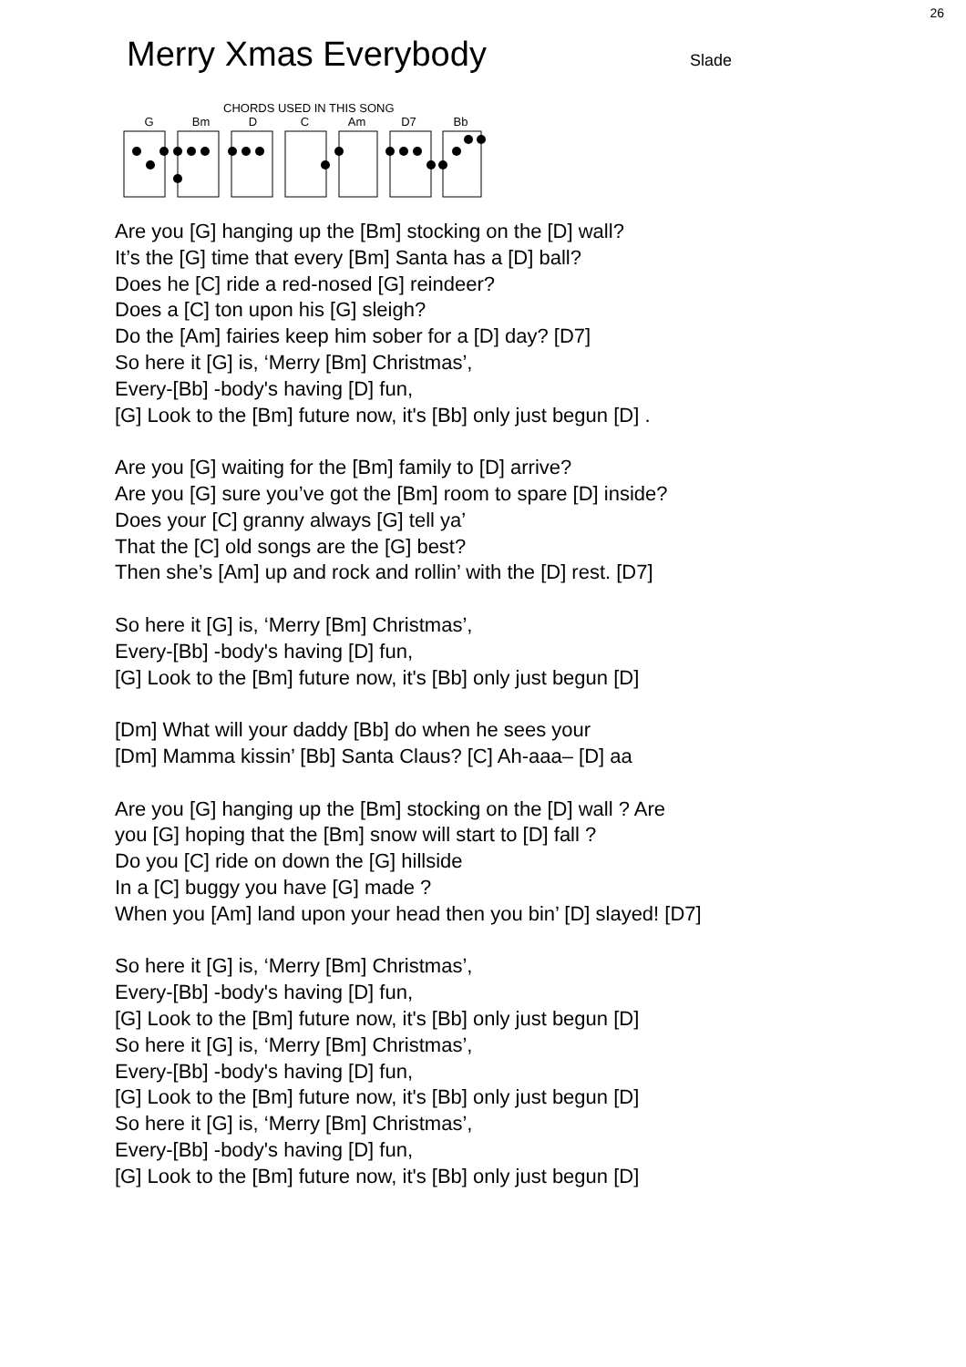26
Merry Xmas Everybody
Slade
CHORDS USED IN THIS SONG
G Bm D C Am D7 Bb
Are you [G] hanging up the [Bm] stocking on the [D] wall?
It’s the [G] time that every [Bm] Santa has a [D] ball?
Does he [C] ride a red-nosed [G] reindeer?
Does a [C] ton upon his [G] sleigh?
Do the [Am] fairies keep him sober for a [D] day? [D7]
So here it [G] is, ‘Merry [Bm] Christmas’,
Every-[Bb] -body's having [D] fun,
[G] Look to the [Bm] future now, it's [Bb] only just begun [D] .
Are you [G] waiting for the [Bm] family to [D] arrive?
Are you [G] sure you’ve got the [Bm] room to spare [D] inside?
Does your [C] granny always [G] tell ya’
That the [C] old songs are the [G] best?
Then she’s [Am] up and rock and rollin’ with the [D] rest. [D7]
So here it [G] is, ‘Merry [Bm] Christmas’,
Every-[Bb] -body's having [D] fun,
[G] Look to the [Bm] future now, it's [Bb] only just begun [D]
[Dm] What will your daddy [Bb] do when he sees your
[Dm] Mamma kissin’ [Bb] Santa Claus? [C] Ah-aaa– [D] aa
Are you [G] hanging up the [Bm] stocking on the [D] wall ? Are
you [G] hoping that the [Bm] snow will start to [D] fall ?
Do you [C] ride on down the [G] hillside
In a [C] buggy you have [G] made ?
When you [Am] land upon your head then you bin’ [D] slayed! [D7]
So here it [G] is, ‘Merry [Bm] Christmas’,
Every-[Bb] -body's having [D] fun,
[G] Look to the [Bm] future now, it's [Bb] only just begun [D]
So here it [G] is, ‘Merry [Bm] Christmas’,
Every-[Bb] -body's having [D] fun,
[G] Look to the [Bm] future now, it's [Bb] only just begun [D]
So here it [G] is, ‘Merry [Bm] Christmas’,
Every-[Bb] -body's having [D] fun,
[G] Look to the [Bm] future now, it's [Bb] only just begun [D]